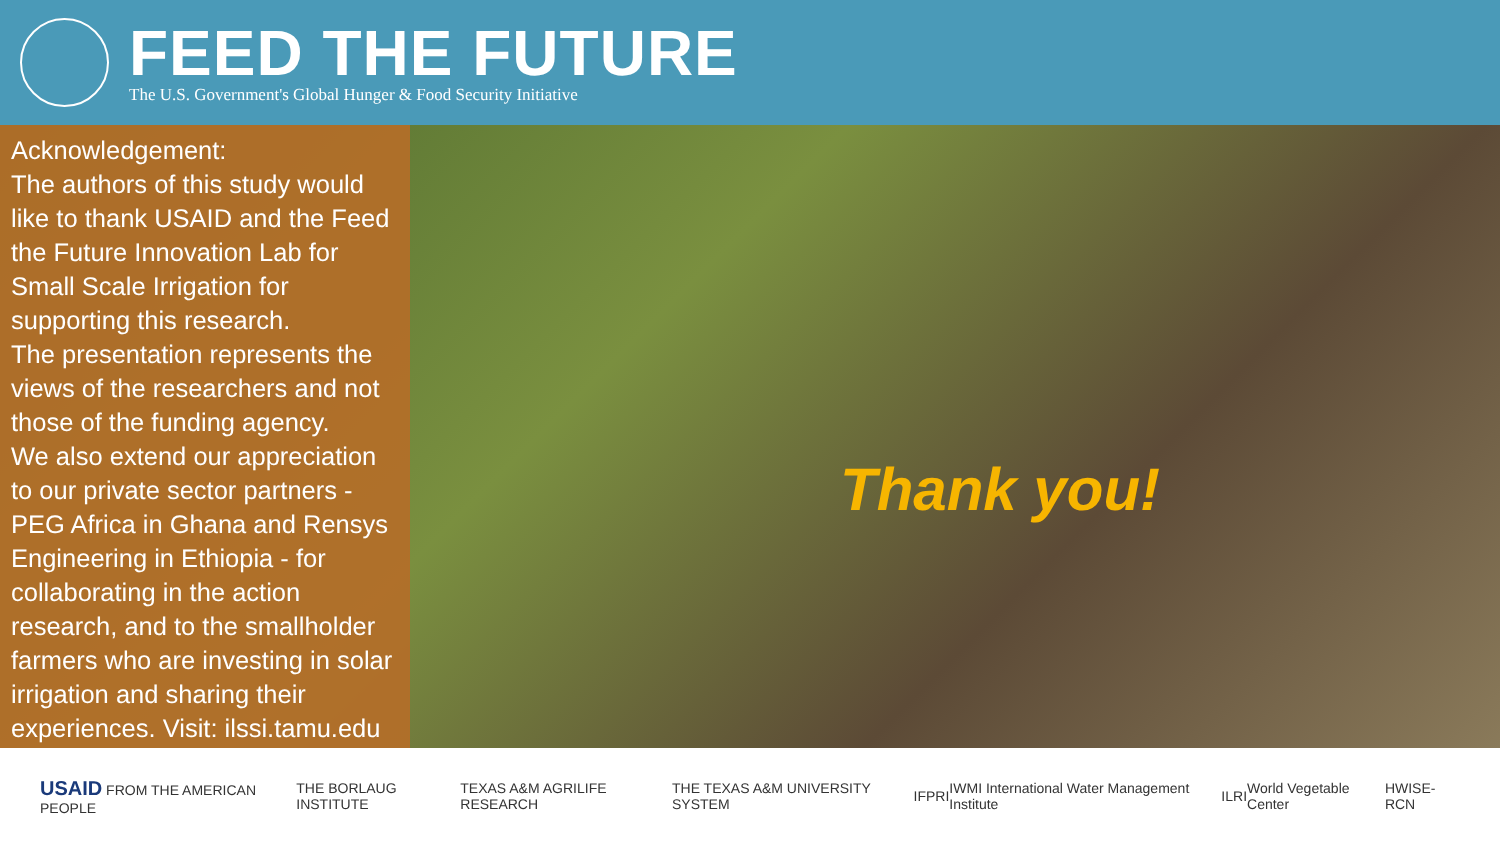FEED THE FUTURE
The U.S. Government's Global Hunger & Food Security Initiative
Acknowledgement:
The authors of this study would like to thank USAID and the Feed the Future Innovation Lab for Small Scale Irrigation for supporting this research.
The presentation represents the views of the researchers and not those of the funding agency.
We also extend our appreciation to our private sector partners - PEG Africa in Ghana and Rensys Engineering in Ethiopia - for collaborating in the action research, and to the smallholder farmers who are investing in solar irrigation and sharing their experiences. Visit: ilssi.tamu.edu
Thank you!
USAID FROM THE AMERICAN PEOPLE THE BORLAUG INSTITUTE TEXAS A&M AGRILIFE RESEARCH THE TEXAS A&M UNIVERSITY SYSTEM IFPRI IWMI International Water Management Institute ILRI World Vegetable Center HWISE-RCN